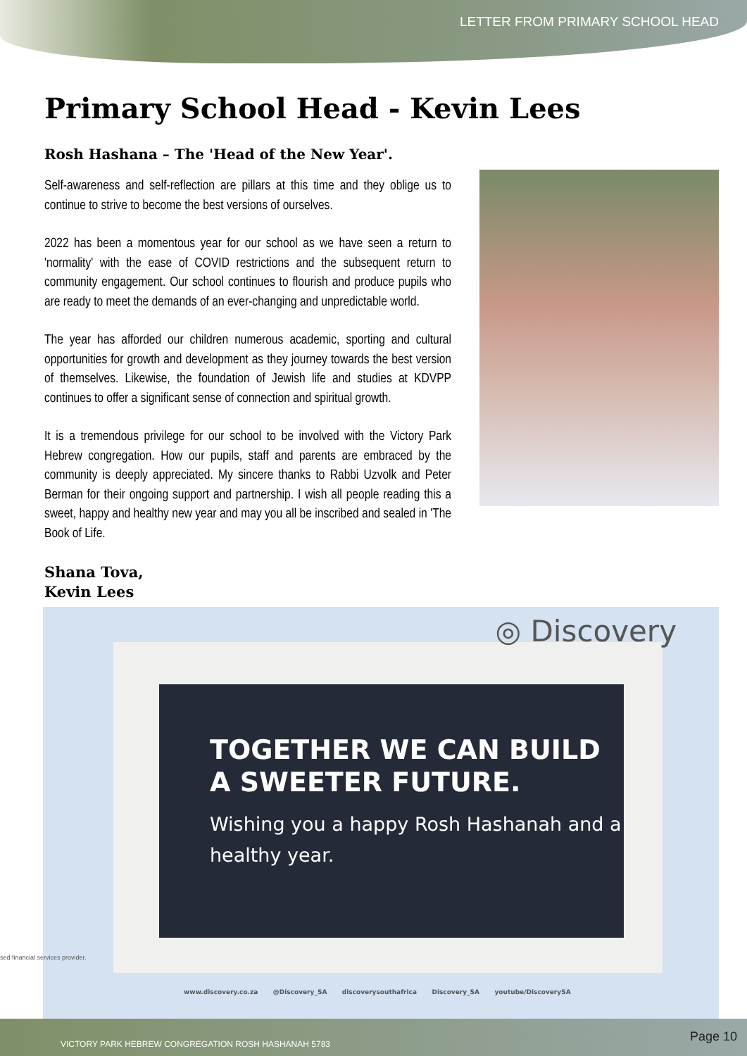LETTER FROM PRIMARY SCHOOL HEAD
Primary School Head - Kevin Lees
Rosh Hashana – The 'Head of the New Year'.
Self-awareness and self-reflection are pillars at this time and they oblige us to continue to strive to become the best versions of ourselves.
2022 has been a momentous year for our school as we have seen a return to 'normality' with the ease of COVID restrictions and the subsequent return to community engagement. Our school continues to flourish and produce pupils who are ready to meet the demands of an ever-changing and unpredictable world.
The year has afforded our children numerous academic, sporting and cultural opportunities for growth and development as they journey towards the best version of themselves. Likewise, the foundation of Jewish life and studies at KDVPP continues to offer a significant sense of connection and spiritual growth.
It is a tremendous privilege for our school to be involved with the Victory Park Hebrew congregation. How our pupils, staff and parents are embraced by the community is deeply appreciated. My sincere thanks to Rabbi Uzvolk and Peter Berman for their ongoing support and partnership. I wish all people reading this a sweet, happy and healthy new year and may you all be inscribed and sealed in 'The Book of Life.
Shana Tova,
Kevin Lees
TOGETHER WE CAN BUILD A SWEETER FUTURE.
Wishing you a happy Rosh Hashanah and a healthy year.
◎ Discovery
www.discovery.co.za @Discovery_SA discoverysouthafrica Discovery_SA youtube/DiscoverySA
sed financial services provider.
VICTORY PARK HEBREW CONGREGATION ROSH HASHANAH 5783 Page 10